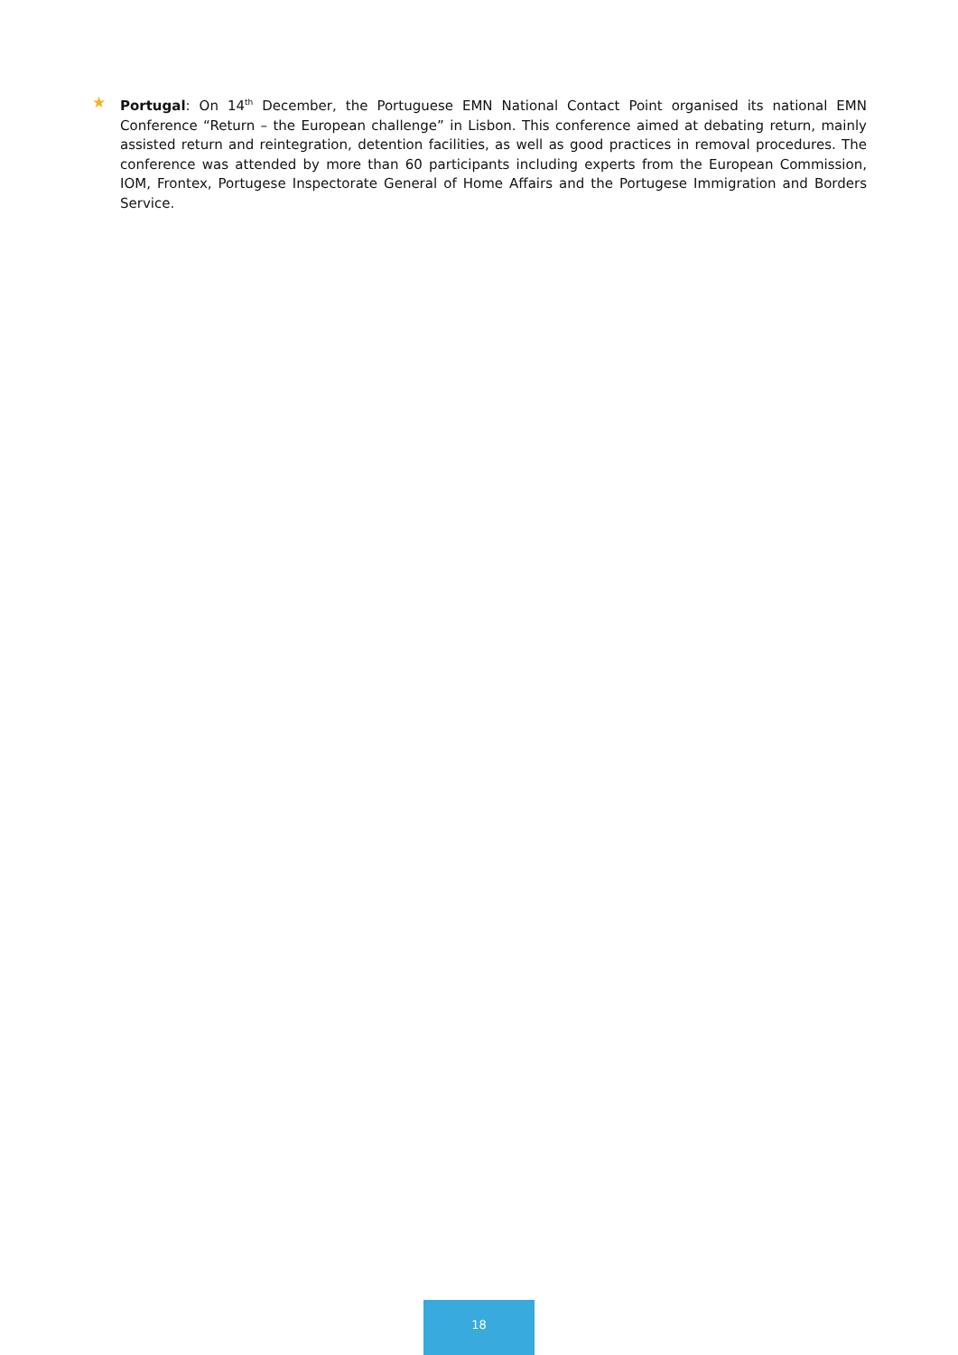★ Portugal: On 14<sup>th</sup> December, the Portuguese EMN National Contact Point organised its national EMN Conference “Return – the European challenge” in Lisbon. This conference aimed at debating return, mainly assisted return and reintegration, detention facilities, as well as good practices in removal procedures. The conference was attended by more than 60 participants including experts from the European Commission, IOM, Frontex, Portugese Inspectorate General of Home Affairs and the Portugese Immigration and Borders Service.
18